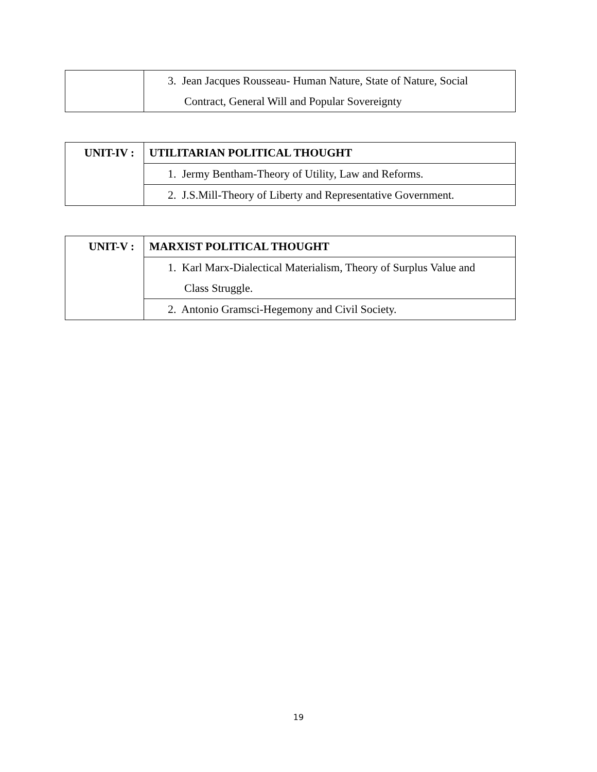| | 3. Jean Jacques Rousseau- Human Nature, State of Nature, Social Contract, General Will and Popular Sovereignty |
| UNIT-IV : | UTILITARIAN POLITICAL THOUGHT |
| | 1. Jermy Bentham-Theory of Utility, Law and Reforms. |
| | 2. J.S.Mill-Theory of Liberty and Representative Government. |
| UNIT-V : | MARXIST POLITICAL THOUGHT |
| | 1. Karl Marx-Dialectical Materialism, Theory of Surplus Value and Class Struggle. |
| | 2. Antonio Gramsci-Hegemony and Civil Society. |
19